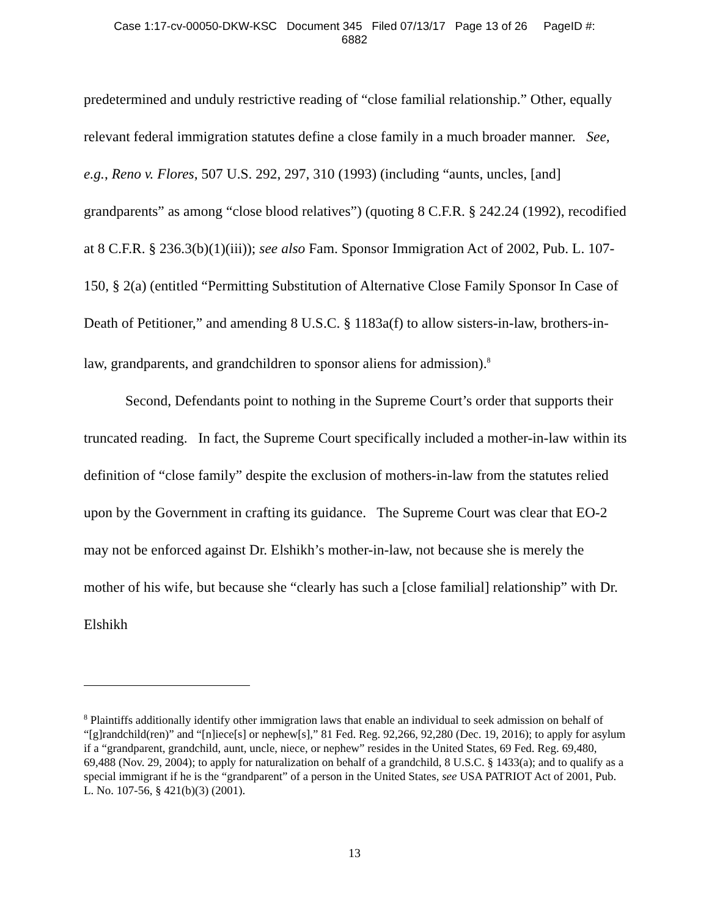Case 1:17-cv-00050-DKW-KSC Document 345 Filed 07/13/17 Page 13 of 26 PageID #:
6882
predetermined and unduly restrictive reading of “close familial relationship.” Other, equally relevant federal immigration statutes define a close family in a much broader manner. See, e.g., Reno v. Flores, 507 U.S. 292, 297, 310 (1993) (including “aunts, uncles, [and] grandparents” as among “close blood relatives”) (quoting 8 C.F.R. § 242.24 (1992), recodified at 8 C.F.R. § 236.3(b)(1)(iii)); see also Fam. Sponsor Immigration Act of 2002, Pub. L. 107-150, § 2(a) (entitled “Permitting Substitution of Alternative Close Family Sponsor In Case of Death of Petitioner,” and amending 8 U.S.C. § 1183a(f) to allow sisters-in-law, brothers-in-law, grandparents, and grandchildren to sponsor aliens for admission).<sup>8</sup>
Second, Defendants point to nothing in the Supreme Court’s order that supports their truncated reading. In fact, the Supreme Court specifically included a mother-in-law within its definition of “close family” despite the exclusion of mothers-in-law from the statutes relied upon by the Government in crafting its guidance. The Supreme Court was clear that EO-2 may not be enforced against Dr. Elshikh’s mother-in-law, not because she is merely the mother of his wife, but because she “clearly has such a [close familial] relationship” with Dr. Elshikh
<sup>8</sup> Plaintiffs additionally identify other immigration laws that enable an individual to seek admission on behalf of “[g]randchild(ren)” and “[n]iece[s] or nephew[s],” 81 Fed. Reg. 92,266, 92,280 (Dec. 19, 2016); to apply for asylum if a “grandparent, grandchild, aunt, uncle, niece, or nephew” resides in the United States, 69 Fed. Reg. 69,480, 69,488 (Nov. 29, 2004); to apply for naturalization on behalf of a grandchild, 8 U.S.C. § 1433(a); and to qualify as a special immigrant if he is the “grandparent” of a person in the United States, see USA PATRIOT Act of 2001, Pub. L. No. 107-56, § 421(b)(3) (2001).
13